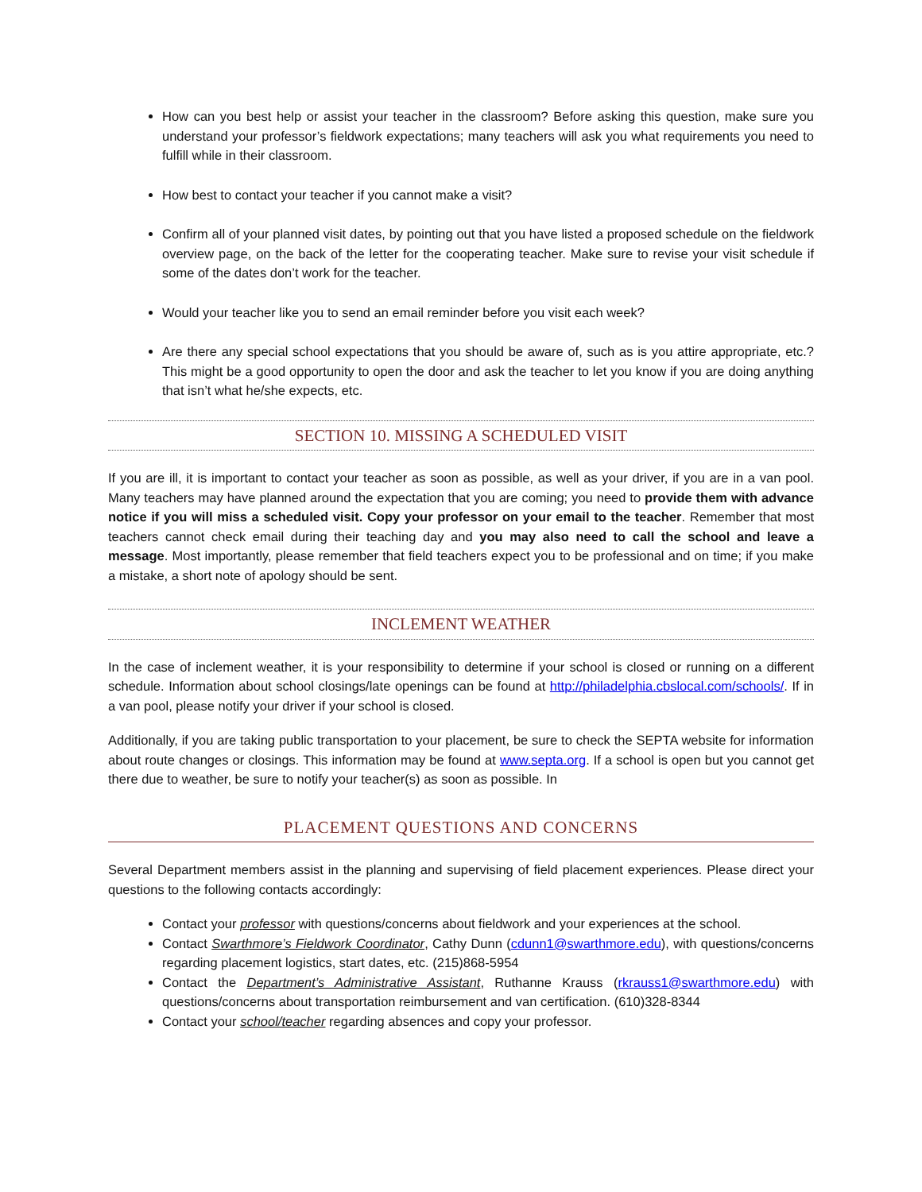How can you best help or assist your teacher in the classroom? Before asking this question, make sure you understand your professor’s fieldwork expectations; many teachers will ask you what requirements you need to fulfill while in their classroom.
How best to contact your teacher if you cannot make a visit?
Confirm all of your planned visit dates, by pointing out that you have listed a proposed schedule on the fieldwork overview page, on the back of the letter for the cooperating teacher. Make sure to revise your visit schedule if some of the dates don’t work for the teacher.
Would your teacher like you to send an email reminder before you visit each week?
Are there any special school expectations that you should be aware of, such as is you attire appropriate, etc.? This might be a good opportunity to open the door and ask the teacher to let you know if you are doing anything that isn’t what he/she expects, etc.
SECTION 10. MISSING A SCHEDULED VISIT
If you are ill, it is important to contact your teacher as soon as possible, as well as your driver, if you are in a van pool. Many teachers may have planned around the expectation that you are coming; you need to provide them with advance notice if you will miss a scheduled visit. Copy your professor on your email to the teacher. Remember that most teachers cannot check email during their teaching day and you may also need to call the school and leave a message. Most importantly, please remember that field teachers expect you to be professional and on time; if you make a mistake, a short note of apology should be sent.
INCLEMENT WEATHER
In the case of inclement weather, it is your responsibility to determine if your school is closed or running on a different schedule. Information about school closings/late openings can be found at http://philadelphia.cbslocal.com/schools/. If in a van pool, please notify your driver if your school is closed.
Additionally, if you are taking public transportation to your placement, be sure to check the SEPTA website for information about route changes or closings. This information may be found at www.septa.org. If a school is open but you cannot get there due to weather, be sure to notify your teacher(s) as soon as possible. In
PLACEMENT QUESTIONS AND CONCERNS
Several Department members assist in the planning and supervising of field placement experiences. Please direct your questions to the following contacts accordingly:
Contact your professor with questions/concerns about fieldwork and your experiences at the school.
Contact Swarthmore’s Fieldwork Coordinator, Cathy Dunn (cdunn1@swarthmore.edu), with questions/concerns regarding placement logistics, start dates, etc. (215)868-5954
Contact the Department’s Administrative Assistant, Ruthanne Krauss (rkrauss1@swarthmore.edu) with questions/concerns about transportation reimbursement and van certification. (610)328-8344
Contact your school/teacher regarding absences and copy your professor.